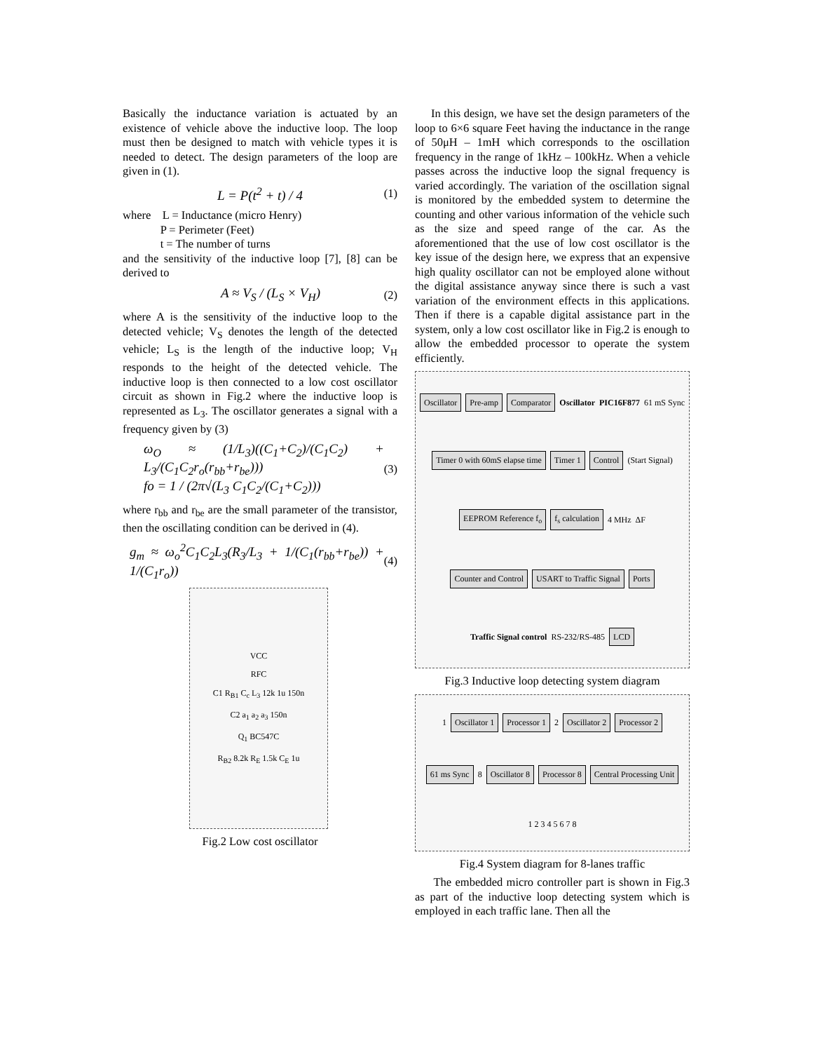Basically the inductance variation is actuated by an existence of vehicle above the inductive loop. The loop must then be designed to match with vehicle types it is needed to detect. The design parameters of the loop are given in (1).
L = P(t<sup>2</sup> + t) / 4 (1)
where L = Inductance (micro Henry)
P = Perimeter (Feet)
t = The number of turns
and the sensitivity of the inductive loop [7], [8] can be derived to
A ≈ V<sub>S</sub> / (L<sub>S</sub> × V<sub>H</sub>) (2)
where A is the sensitivity of the inductive loop to the detected vehicle; V<sub>S</sub> denotes the length of the detected vehicle; L<sub>S</sub> is the length of the inductive loop; V<sub>H</sub> responds to the height of the detected vehicle. The inductive loop is then connected to a low cost oscillator circuit as shown in Fig.2 where the inductive loop is represented as L<sub>3</sub>. The oscillator generates a signal with a frequency given by (3)
ω<sub>O</sub> ≈ (1/L<sub>3</sub>)((C<sub>1</sub>+C<sub>2</sub>)/(C<sub>1</sub>C<sub>2</sub>) + L<sub>3</sub>/(C<sub>1</sub>C<sub>2</sub>r<sub>o</sub>(r<sub>bb</sub>+r<sub>be</sub>)))
fo = 1 / (2π√(L<sub>3</sub> C<sub>1</sub>C<sub>2</sub>/(C<sub>1</sub>+C<sub>2</sub>))) (3)
where r<sub>bb</sub> and r<sub>be</sub> are the small parameter of the transistor, then the oscillating condition can be derived in (4).
g<sub>m</sub> ≈ ω<sub>o</sub><sup>2</sup>C<sub>1</sub>C<sub>2</sub>L<sub>3</sub>(R<sub>3</sub>/L<sub>3</sub> + 1/(C<sub>1</sub>(r<sub>bb</sub>+r<sub>be</sub>)) + 1/(C<sub>1</sub>r<sub>o</sub>)) (4)
VCC
RFC
C1 R<sub>B1</sub> C<sub>c</sub> L<sub>3</sub> 12k 1u 150n
C2 a<sub>1</sub> a<sub>2</sub> a<sub>3</sub> 150n
Q<sub>1</sub> BC547C
R<sub>B2</sub> 8.2k R<sub>E</sub> 1.5k C<sub>E</sub> 1u
Fig.2 Low cost oscillator
In this design, we have set the design parameters of the loop to 6×6 square Feet having the inductance in the range of 50μH – 1mH which corresponds to the oscillation frequency in the range of 1kHz – 100kHz. When a vehicle passes across the inductive loop the signal frequency is varied accordingly. The variation of the oscillation signal is monitored by the embedded system to determine the counting and other various information of the vehicle such as the size and speed range of the car. As the aforementioned that the use of low cost oscillator is the key issue of the design here, we express that an expensive high quality oscillator can not be employed alone without the digital assistance anyway since there is such a vast variation of the environment effects in this applications. Then if there is a capable digital assistance part in the system, only a low cost oscillator like in Fig.2 is enough to allow the embedded processor to operate the system efficiently.
Oscillator Pre-amp Comparator Oscillator PIC16F877 61 mS Sync Timer 0 with 60mS elapse time Timer 1 Control (Start Signal) EEPROM Reference f<sub>o</sub> f<sub>s</sub> calculation 4 MHz ΔF Counter and Control USART to Traffic Signal Ports Traffic Signal control RS-232/RS-485 LCD
Fig.3 Inductive loop detecting system diagram
1 Oscillator 1 Processor 1 2 Oscillator 2 Processor 2 61 ms Sync 8 Oscillator 8 Processor 8 Central Processing Unit 1 2 3 4 5 6 7 8
Fig.4 System diagram for 8-lanes traffic
The embedded micro controller part is shown in Fig.3 as part of the inductive loop detecting system which is employed in each traffic lane. Then all the